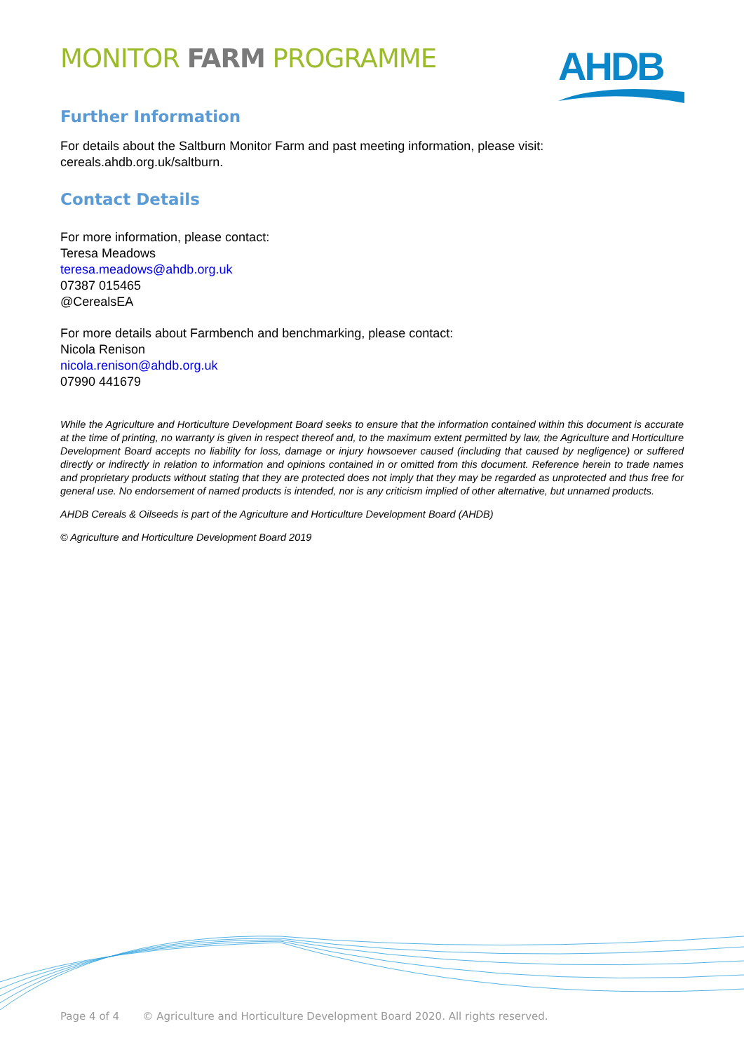MONITOR FARM PROGRAMME
AHDB
Further Information
For details about the Saltburn Monitor Farm and past meeting information, please visit:
cereals.ahdb.org.uk/saltburn.
Contact Details
For more information, please contact:
Teresa Meadows
teresa.meadows@ahdb.org.uk
07387 015465
@CerealsEA
For more details about Farmbench and benchmarking, please contact:
Nicola Renison
nicola.renison@ahdb.org.uk
07990 441679
While the Agriculture and Horticulture Development Board seeks to ensure that the information contained within this document is accurate at the time of printing, no warranty is given in respect thereof and, to the maximum extent permitted by law, the Agriculture and Horticulture Development Board accepts no liability for loss, damage or injury howsoever caused (including that caused by negligence) or suffered directly or indirectly in relation to information and opinions contained in or omitted from this document. Reference herein to trade names and proprietary products without stating that they are protected does not imply that they may be regarded as unprotected and thus free for general use. No endorsement of named products is intended, nor is any criticism implied of other alternative, but unnamed products.
AHDB Cereals & Oilseeds is part of the Agriculture and Horticulture Development Board (AHDB)
© Agriculture and Horticulture Development Board 2019
Page 4 of 4 © Agriculture and Horticulture Development Board 2020. All rights reserved.